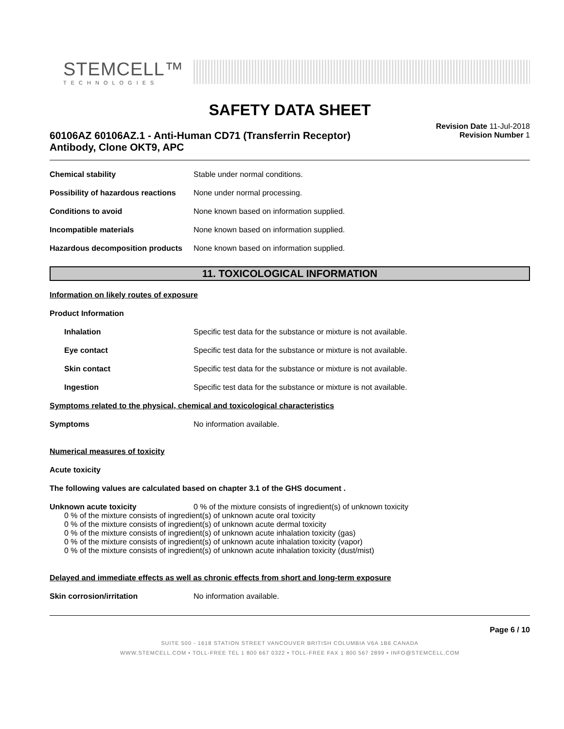STEMCELL™
TECHNOLOGIES
SAFETY DATA SHEET
60106AZ 60106AZ.1 - Anti-Human CD71 (Transferrin Receptor)
Antibody, Clone OKT9, APC
Revision Date 11-Jul-2018
Revision Number 1
Chemical stability Stable under normal conditions.
Possibility of hazardous reactions
None under normal processing.
Conditions to avoid None known based on information supplied.
Incompatible materials None known based on information supplied.
Hazardous decomposition products
None known based on information supplied.
11. TOXICOLOGICAL INFORMATION
Information on likely routes of exposure
Product Information
Inhalation Specific test data for the substance or mixture is not available.
Eye contact Specific test data for the substance or mixture is not available.
Skin contact Specific test data for the substance or mixture is not available.
Ingestion Specific test data for the substance or mixture is not available.
Symptoms related to the physical, chemical and toxicological characteristics
Symptoms No information available.
Numerical measures of toxicity
Acute toxicity
The following values are calculated based on chapter 3.1 of the GHS document .
Unknown acute toxicity 0 % of the mixture consists of ingredient(s) of unknown toxicity
0 % of the mixture consists of ingredient(s) of unknown acute oral toxicity
0 % of the mixture consists of ingredient(s) of unknown acute dermal toxicity
0 % of the mixture consists of ingredient(s) of unknown acute inhalation toxicity (gas)
0 % of the mixture consists of ingredient(s) of unknown acute inhalation toxicity (vapor)
0 % of the mixture consists of ingredient(s) of unknown acute inhalation toxicity (dust/mist)
Delayed and immediate effects as well as chronic effects from short and long-term exposure
Skin corrosion/irritation No information available.
Page 6 / 10
SUITE 500 - 1618 STATION STREET VANCOUVER BRITISH COLUMBIA V6A 1B6 CANADA
WWW.STEMCELL.COM • TOLL-FREE TEL 1 800 667 0322 • TOLL-FREE FAX 1 800 567 2899 • INFO@STEMCELL.COM